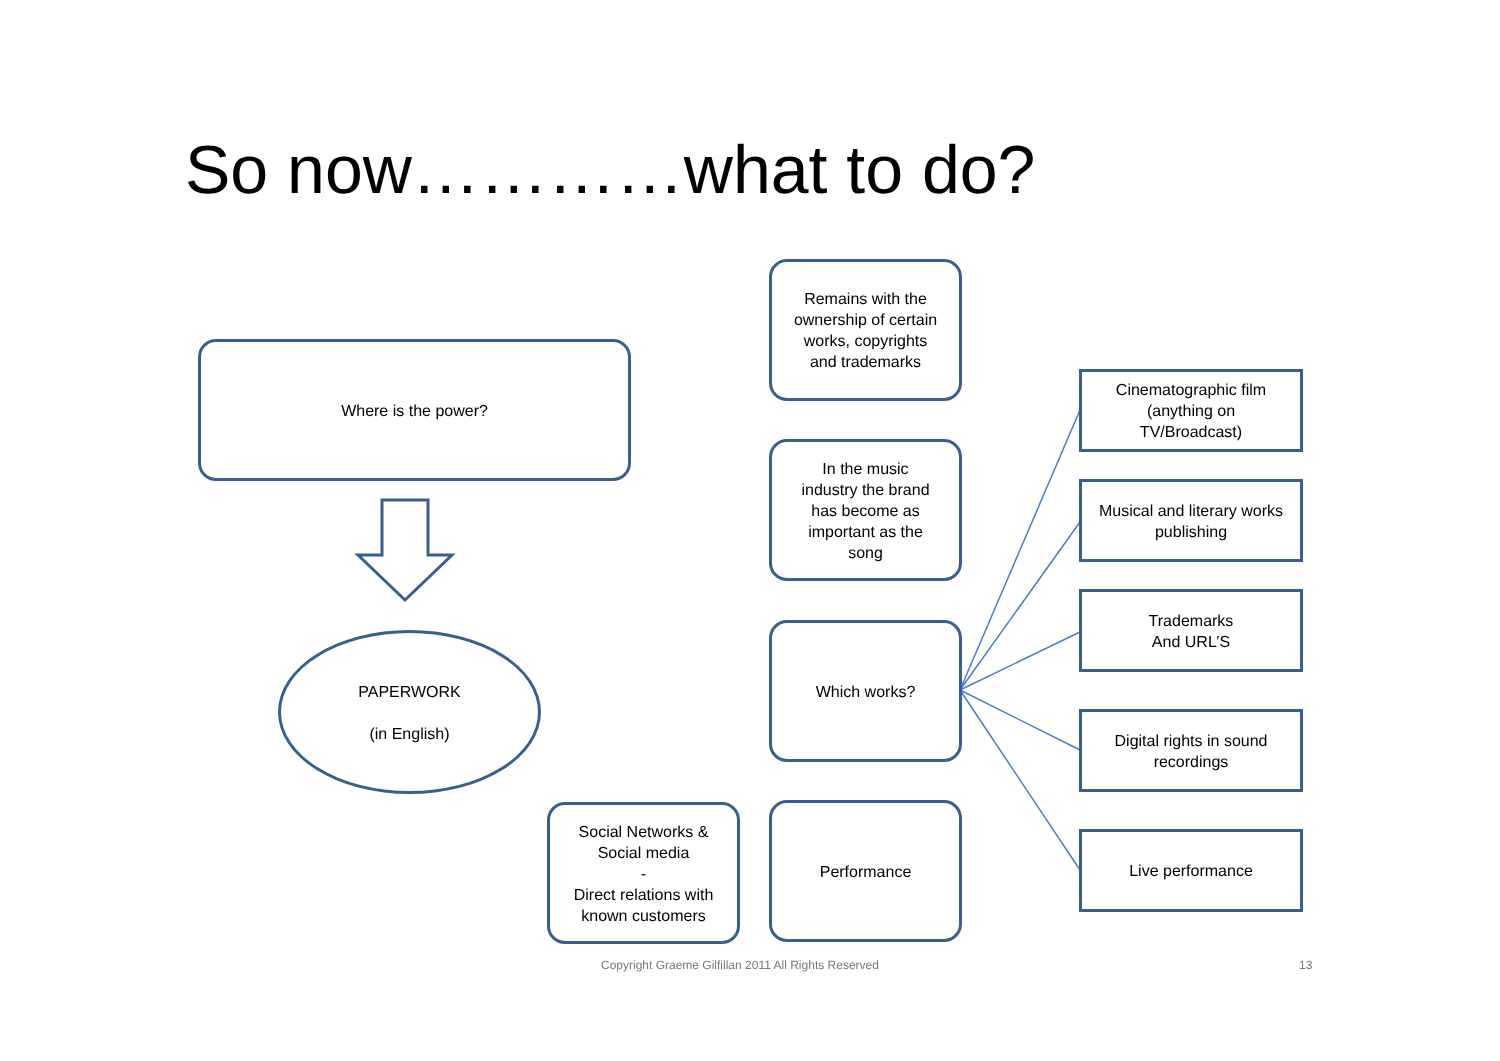So now…………what to do?
Where is the power?
PAPERWORK
(in English)
Remains with the
ownership of certain
works, copyrights
and trademarks
In the music
industry the brand
has become as
important as the
song
Which works?
Performance
Social Networks &
Social media
-
Direct relations with
known customers
Cinematographic film
(anything on
TV/Broadcast)
Musical and literary works
publishing
Trademarks
And URL’S
Digital rights in sound
recordings
Live performance
Copyright Graeme Gilfillan 2011 All Rights Reserved
13